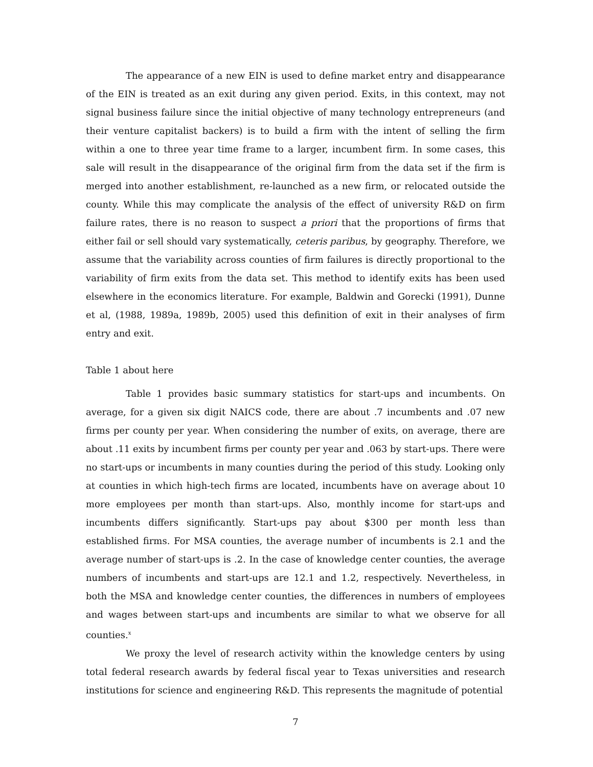The appearance of a new EIN is used to define market entry and disappearance of the EIN is treated as an exit during any given period. Exits, in this context, may not signal business failure since the initial objective of many technology entrepreneurs (and their venture capitalist backers) is to build a firm with the intent of selling the firm within a one to three year time frame to a larger, incumbent firm. In some cases, this sale will result in the disappearance of the original firm from the data set if the firm is merged into another establishment, re-launched as a new firm, or relocated outside the county. While this may complicate the analysis of the effect of university R&D on firm failure rates, there is no reason to suspect a priori that the proportions of firms that either fail or sell should vary systematically, ceteris paribus, by geography. Therefore, we assume that the variability across counties of firm failures is directly proportional to the variability of firm exits from the data set. This method to identify exits has been used elsewhere in the economics literature. For example, Baldwin and Gorecki (1991), Dunne et al, (1988, 1989a, 1989b, 2005) used this definition of exit in their analyses of firm entry and exit.
Table 1 about here
Table 1 provides basic summary statistics for start-ups and incumbents. On average, for a given six digit NAICS code, there are about .7 incumbents and .07 new firms per county per year. When considering the number of exits, on average, there are about .11 exits by incumbent firms per county per year and .063 by start-ups. There were no start-ups or incumbents in many counties during the period of this study. Looking only at counties in which high-tech firms are located, incumbents have on average about 10 more employees per month than start-ups. Also, monthly income for start-ups and incumbents differs significantly. Start-ups pay about $300 per month less than established firms. For MSA counties, the average number of incumbents is 2.1 and the average number of start-ups is .2. In the case of knowledge center counties, the average numbers of incumbents and start-ups are 12.1 and 1.2, respectively. Nevertheless, in both the MSA and knowledge center counties, the differences in numbers of employees and wages between start-ups and incumbents are similar to what we observe for all counties.<sup>x</sup>
We proxy the level of research activity within the knowledge centers by using total federal research awards by federal fiscal year to Texas universities and research institutions for science and engineering R&D. This represents the magnitude of potential
7